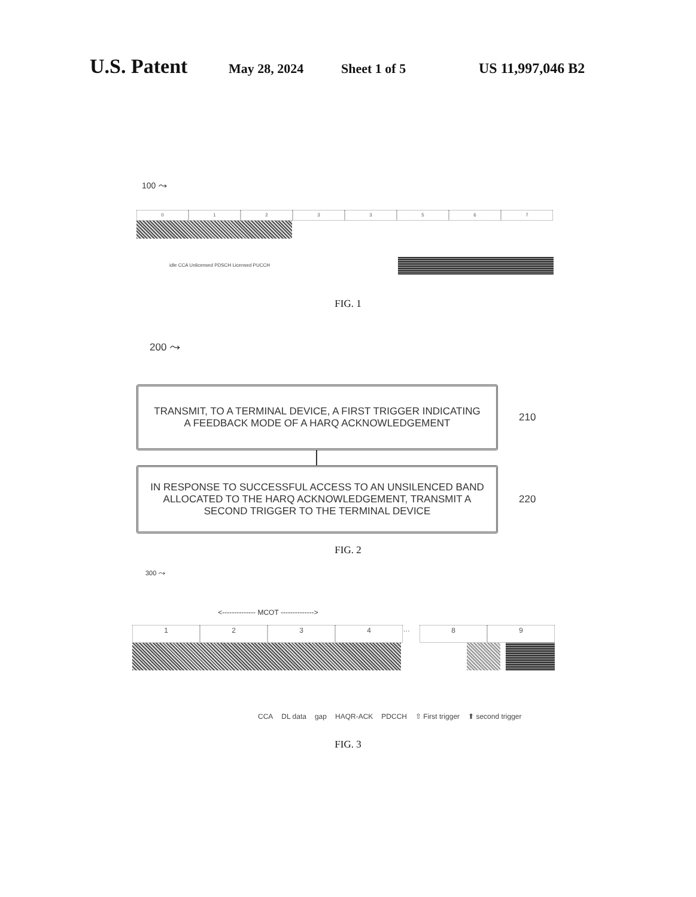U.S. Patent May 28, 2024 Sheet 1 of 5 US 11,997,046 B2
100 ⤳
0 1 2 3 3 5 6 7
idle CCA Unlicensed PDSCH Licensed PUCCH
FIG. 1
200 ⤳
TRANSMIT, TO A TERMINAL DEVICE, A FIRST TRIGGER INDICATING A FEEDBACK MODE OF A HARQ ACKNOWLEDGEMENT
210
IN RESPONSE TO SUCCESSFUL ACCESS TO AN UNSILENCED BAND ALLOCATED TO THE HARQ ACKNOWLEDGEMENT, TRANSMIT A SECOND TRIGGER TO THE TERMINAL DEVICE
220
FIG. 2
300 ⤳
<-------------- MCOT -------------->
1 2 3 4
…
8 9
CCA DL data gap HAQR-ACK PDCCH ⇧ First trigger ⬆ second trigger
FIG. 3